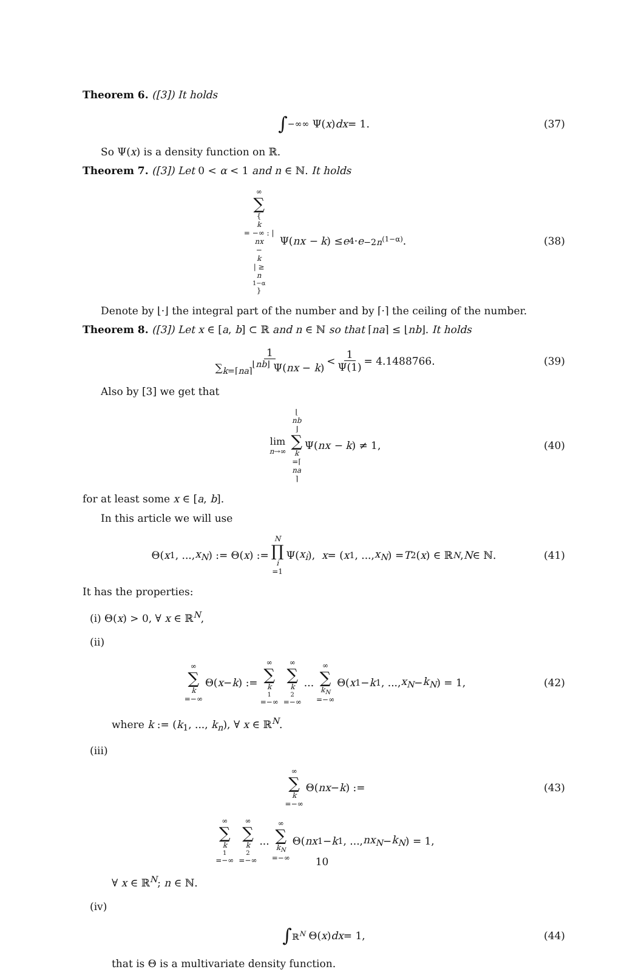Theorem 6. ([3]) It holds
∫<sub>−∞</sub><sup>∞</sup> Ψ(x) dx = 1. (37)
So Ψ(x) is a density function on ℝ.
Theorem 7. ([3]) Let 0 < α < 1 and n ∈ ℕ. It holds
∞ ∑ { k = −∞ : | nx − k | ≥ n<sup>1−α</sup> } Ψ(nx − k) ≤ e<sup>4</sup> · e<sup>−2n<sup>(1−α)</sup></sup>. (38)
Denote by ⌊·⌋ the integral part of the number and by ⌈·⌉ the ceiling of the number.
Theorem 8. ([3]) Let x ∈ [a, b] ⊂ ℝ and n ∈ ℕ so that ⌈na⌉ ≤ ⌊nb⌋. It holds
1 ∑<sub>k=⌈na⌉</sub><sup>⌊nb⌋</sup> Ψ(nx − k) < 1 Ψ(1) = 4.1488766. (39)
Also by [3] we get that
lim n→∞ ⌊ nb ⌋ ∑ k =⌈ na ⌉ Ψ(nx − k) ≠ 1, (40)
for at least some x ∈ [a, b].
In this article we will use
Θ(x<sub>1</sub>, ..., x<sub>N</sub>) := Θ(x) := N ∏ i =1 Ψ(x<sub>i</sub>), x = (x<sub>1</sub>, ..., x<sub>N</sub>) = T<sub>2</sub>(x) ∈ ℝ<sup>N</sup>, N ∈ ℕ. (41)
It has the properties:
(i) Θ(x) > 0, ∀ x ∈ ℝ<sup>N</sup>,
(ii)
∞ ∑ k =−∞ Θ(x − k) := ∞ ∑ k<sub>1</sub>=−∞ ∞ ∑ k<sub>2</sub>=−∞... ∞ ∑ k<sub>N</sub> =−∞ Θ(x<sub>1</sub> − k<sub>1</sub>, ..., x<sub>N</sub> − k<sub>N</sub>) = 1, (42)
where k := (k<sub>1</sub>, ..., k<sub>n</sub>), ∀ x ∈ ℝ<sup>N</sup>.
(iii)
∞ ∑ k =−∞ Θ(nx − k) := (43)
∞ ∑ k<sub>1</sub>=−∞ ∞ ∑ k<sub>2</sub>=−∞... ∞ ∑ k<sub>N</sub> =−∞ Θ(nx<sub>1</sub> − k<sub>1</sub>, ..., nx<sub>N</sub> − k<sub>N</sub>) = 1,
∀ x ∈ ℝ<sup>N</sup>; n ∈ ℕ.
(iv)
∫<sub>ℝ<sup>N</sup></sub> Θ(x) dx = 1, (44)
that is Θ is a multivariate density function.
10